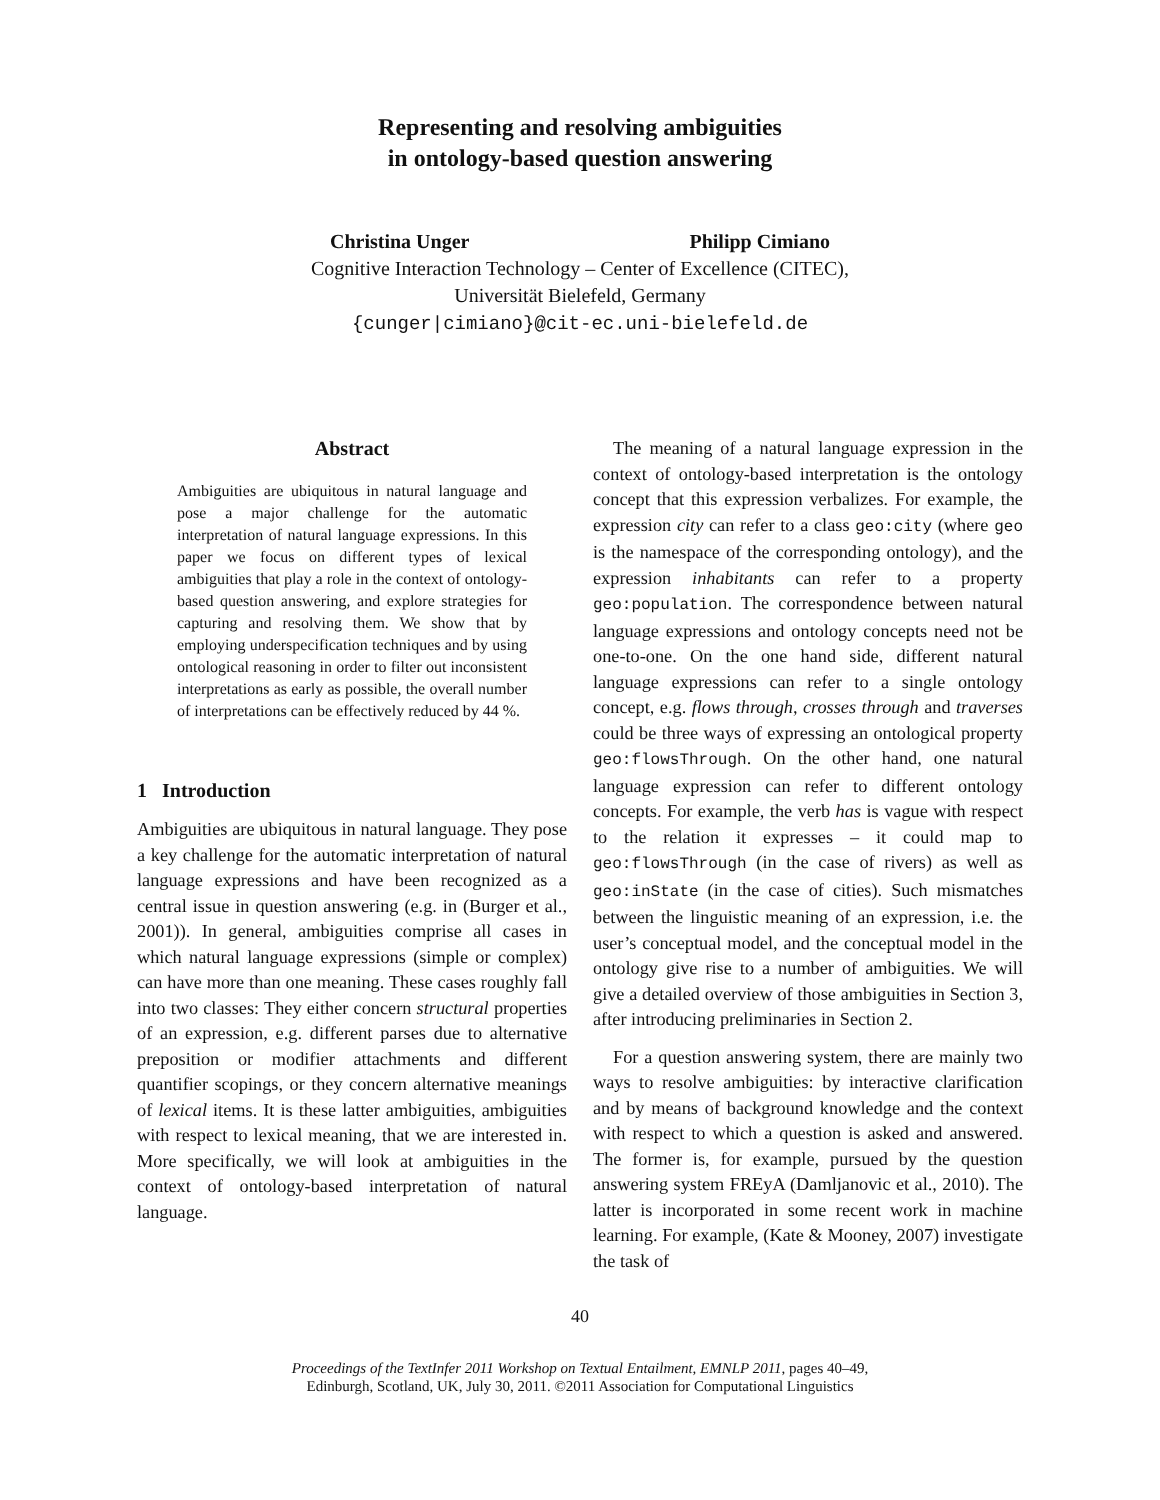Representing and resolving ambiguities
in ontology-based question answering
Christina Unger Philipp Cimiano
Cognitive Interaction Technology – Center of Excellence (CITEC),
Universität Bielefeld, Germany
{cunger|cimiano}@cit-ec.uni-bielefeld.de
Abstract
Ambiguities are ubiquitous in natural language and pose a major challenge for the automatic interpretation of natural language expressions. In this paper we focus on different types of lexical ambiguities that play a role in the context of ontology-based question answering, and explore strategies for capturing and resolving them. We show that by employing underspecification techniques and by using ontological reasoning in order to filter out inconsistent interpretations as early as possible, the overall number of interpretations can be effectively reduced by 44 %.
1 Introduction
Ambiguities are ubiquitous in natural language. They pose a key challenge for the automatic interpretation of natural language expressions and have been recognized as a central issue in question answering (e.g. in (Burger et al., 2001)). In general, ambiguities comprise all cases in which natural language expressions (simple or complex) can have more than one meaning. These cases roughly fall into two classes: They either concern structural properties of an expression, e.g. different parses due to alternative preposition or modifier attachments and different quantifier scopings, or they concern alternative meanings of lexical items. It is these latter ambiguities, ambiguities with respect to lexical meaning, that we are interested in. More specifically, we will look at ambiguities in the context of ontology-based interpretation of natural language.
The meaning of a natural language expression in the context of ontology-based interpretation is the ontology concept that this expression verbalizes. For example, the expression city can refer to a class geo:city (where geo is the namespace of the corresponding ontology), and the expression inhabitants can refer to a property geo:population. The correspondence between natural language expressions and ontology concepts need not be one-to-one. On the one hand side, different natural language expressions can refer to a single ontology concept, e.g. flows through, crosses through and traverses could be three ways of expressing an ontological property geo:flowsThrough. On the other hand, one natural language expression can refer to different ontology concepts. For example, the verb has is vague with respect to the relation it expresses – it could map to geo:flowsThrough (in the case of rivers) as well as geo:inState (in the case of cities). Such mismatches between the linguistic meaning of an expression, i.e. the user’s conceptual model, and the conceptual model in the ontology give rise to a number of ambiguities. We will give a detailed overview of those ambiguities in Section 3, after introducing preliminaries in Section 2.
For a question answering system, there are mainly two ways to resolve ambiguities: by interactive clarification and by means of background knowledge and the context with respect to which a question is asked and answered. The former is, for example, pursued by the question answering system FREyA (Damljanovic et al., 2010). The latter is incorporated in some recent work in machine learning. For example, (Kate & Mooney, 2007) investigate the task of
40
Proceedings of the TextInfer 2011 Workshop on Textual Entailment, EMNLP 2011, pages 40–49,
Edinburgh, Scotland, UK, July 30, 2011. ©2011 Association for Computational Linguistics